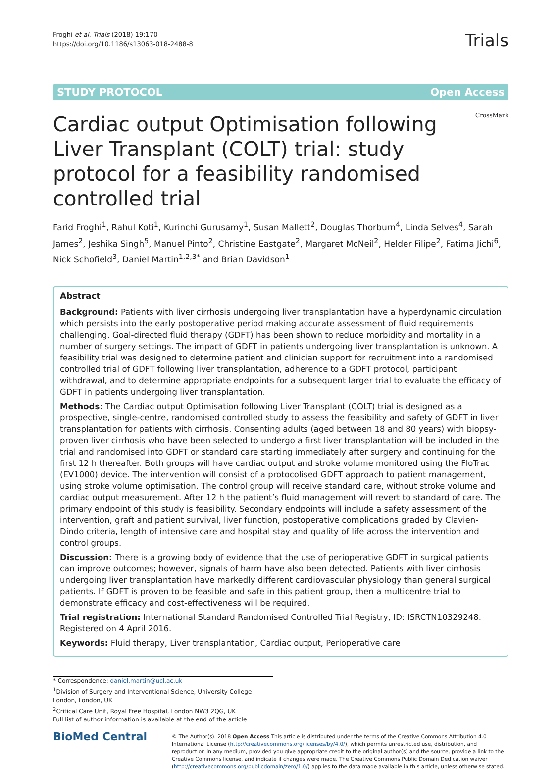Froghi et al. Trials (2018) 19:170
https://doi.org/10.1186/s13063-018-2488-8
Trials
STUDY PROTOCOL Open Access
Cardiac output Optimisation following Liver Transplant (COLT) trial: study protocol for a feasibility randomised controlled trial
CrossMark
Farid Froghi<sup>1</sup>, Rahul Koti<sup>1</sup>, Kurinchi Gurusamy<sup>1</sup>, Susan Mallett<sup>2</sup>, Douglas Thorburn<sup>4</sup>, Linda Selves<sup>4</sup>, Sarah James<sup>2</sup>, Jeshika Singh<sup>5</sup>, Manuel Pinto<sup>2</sup>, Christine Eastgate<sup>2</sup>, Margaret McNeil<sup>2</sup>, Helder Filipe<sup>2</sup>, Fatima Jichi<sup>6</sup>, Nick Schofield<sup>3</sup>, Daniel Martin<sup>1,2,3*</sup> and Brian Davidson<sup>1</sup>
Abstract
Background: Patients with liver cirrhosis undergoing liver transplantation have a hyperdynamic circulation which persists into the early postoperative period making accurate assessment of fluid requirements challenging. Goal-directed fluid therapy (GDFT) has been shown to reduce morbidity and mortality in a number of surgery settings. The impact of GDFT in patients undergoing liver transplantation is unknown. A feasibility trial was designed to determine patient and clinician support for recruitment into a randomised controlled trial of GDFT following liver transplantation, adherence to a GDFT protocol, participant withdrawal, and to determine appropriate endpoints for a subsequent larger trial to evaluate the efficacy of GDFT in patients undergoing liver transplantation.
Methods: The Cardiac output Optimisation following Liver Transplant (COLT) trial is designed as a prospective, single-centre, randomised controlled study to assess the feasibility and safety of GDFT in liver transplantation for patients with cirrhosis. Consenting adults (aged between 18 and 80 years) with biopsy-proven liver cirrhosis who have been selected to undergo a first liver transplantation will be included in the trial and randomised into GDFT or standard care starting immediately after surgery and continuing for the first 12 h thereafter. Both groups will have cardiac output and stroke volume monitored using the FloTrac (EV1000) device. The intervention will consist of a protocolised GDFT approach to patient management, using stroke volume optimisation. The control group will receive standard care, without stroke volume and cardiac output measurement. After 12 h the patient’s fluid management will revert to standard of care. The primary endpoint of this study is feasibility. Secondary endpoints will include a safety assessment of the intervention, graft and patient survival, liver function, postoperative complications graded by Clavien-Dindo criteria, length of intensive care and hospital stay and quality of life across the intervention and control groups.
Discussion: There is a growing body of evidence that the use of perioperative GDFT in surgical patients can improve outcomes; however, signals of harm have also been detected. Patients with liver cirrhosis undergoing liver transplantation have markedly different cardiovascular physiology than general surgical patients. If GDFT is proven to be feasible and safe in this patient group, then a multicentre trial to demonstrate efficacy and cost-effectiveness will be required.
Trial registration: International Standard Randomised Controlled Trial Registry, ID: ISRCTN10329248. Registered on 4 April 2016.
Keywords: Fluid therapy, Liver transplantation, Cardiac output, Perioperative care
* Correspondence: daniel.martin@ucl.ac.uk
<sup>1</sup> Division of Surgery and Interventional Science, University College London, London, UK
<sup>2</sup> Critical Care Unit, Royal Free Hospital, London NW3 2QG, UK
Full list of author information is available at the end of the article
BioMed Central
© The Author(s). 2018 Open Access This article is distributed under the terms of the Creative Commons Attribution 4.0 International License (http://creativecommons.org/licenses/by/4.0/), which permits unrestricted use, distribution, and reproduction in any medium, provided you give appropriate credit to the original author(s) and the source, provide a link to the Creative Commons license, and indicate if changes were made. The Creative Commons Public Domain Dedication waiver (http://creativecommons.org/publicdomain/zero/1.0/) applies to the data made available in this article, unless otherwise stated.